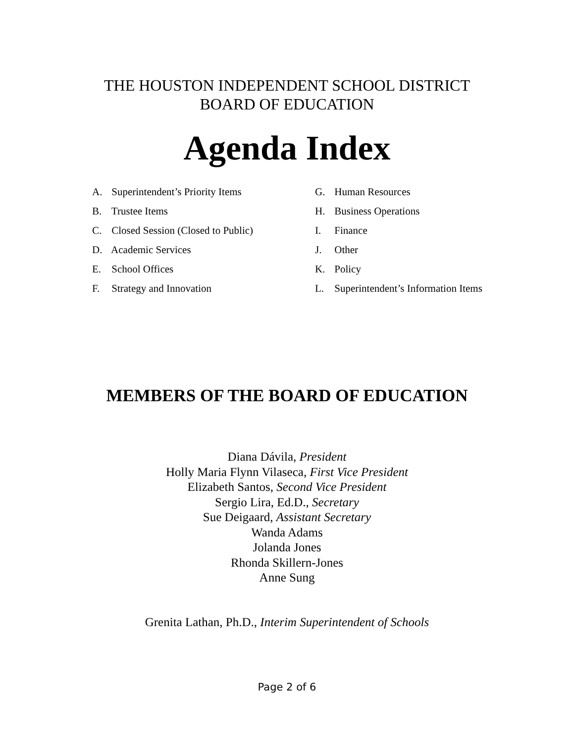THE HOUSTON INDEPENDENT SCHOOL DISTRICT
BOARD OF EDUCATION
Agenda Index
A. Superintendent’s Priority Items
B. Trustee Items
C. Closed Session (Closed to Public)
D. Academic Services
E. School Offices
F. Strategy and Innovation
G. Human Resources
H. Business Operations
I. Finance
J. Other
K. Policy
L. Superintendent’s Information Items
MEMBERS OF THE BOARD OF EDUCATION
Diana Dávila, President
Holly Maria Flynn Vilaseca, First Vice President
Elizabeth Santos, Second Vice President
Sergio Lira, Ed.D., Secretary
Sue Deigaard, Assistant Secretary
Wanda Adams
Jolanda Jones
Rhonda Skillern-Jones
Anne Sung
Grenita Lathan, Ph.D., Interim Superintendent of Schools
Page 2 of 6